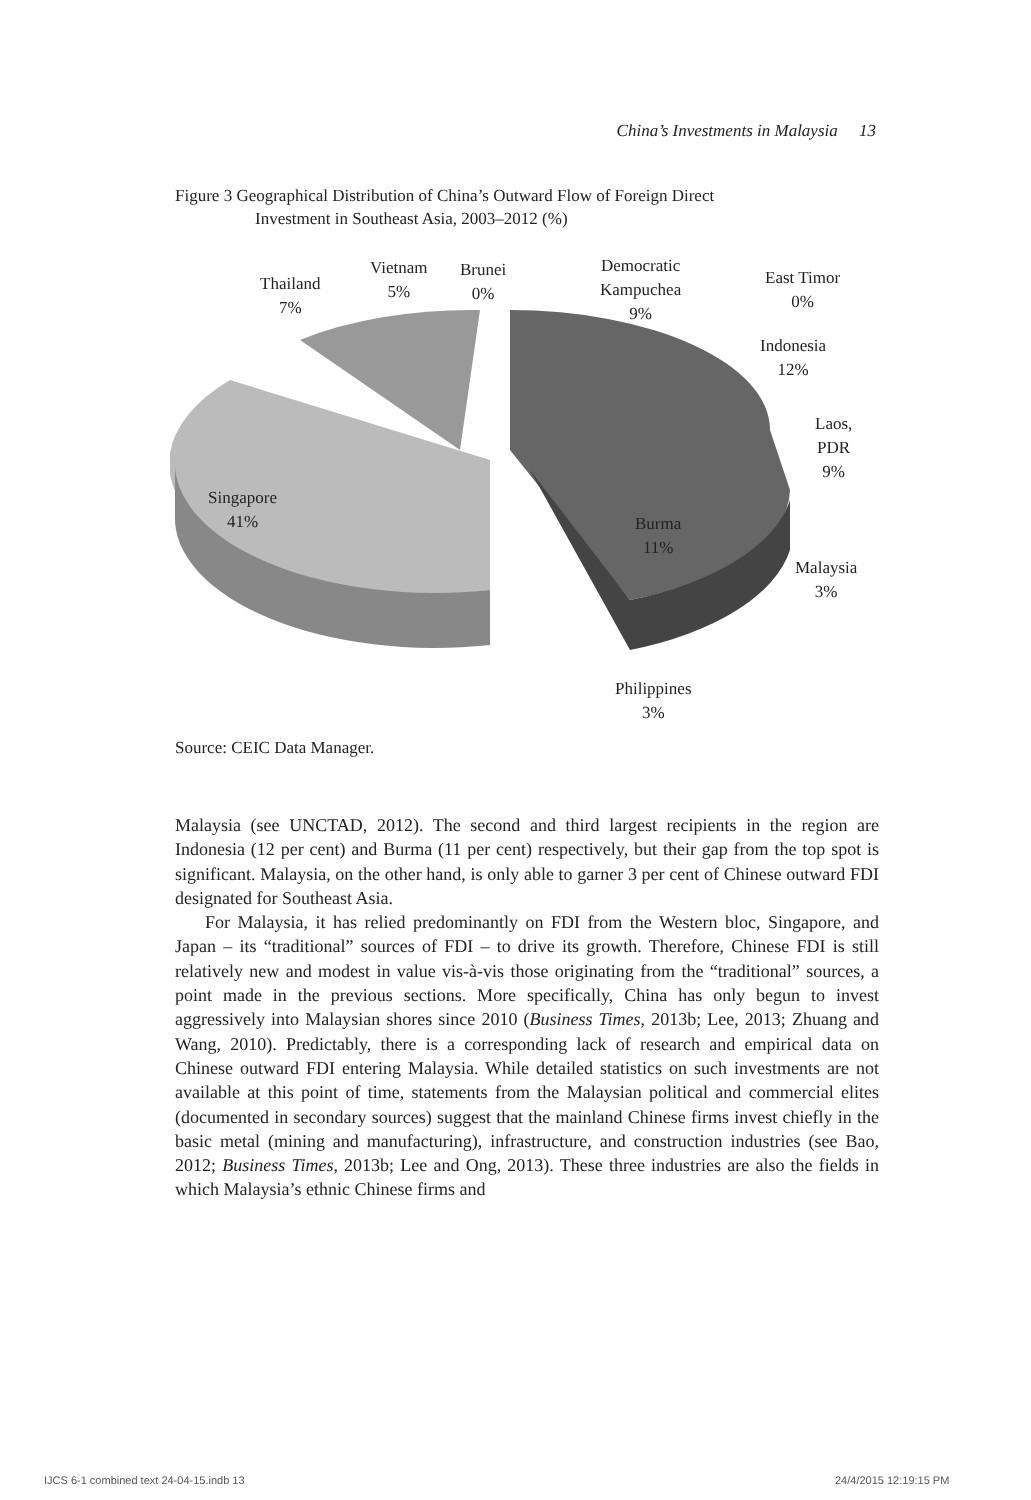China’s Investments in Malaysia 13
Figure 3 Geographical Distribution of China’s Outward Flow of Foreign Direct
Investment in Southeast Asia, 2003–2012 (%)
Thailand
7%
Vietnam
5%
Brunei
0%
Democratic
Kampuchea
9%
East Timor
0%
Indonesia
12%
Laos,
PDR
9%
Singapore
41%
Burma
11%
Malaysia
3%
Philippines
3%
Source: CEIC Data Manager.
Malaysia (see UNCTAD, 2012). The second and third largest recipients in the region are Indonesia (12 per cent) and Burma (11 per cent) respectively, but their gap from the top spot is significant. Malaysia, on the other hand, is only able to garner 3 per cent of Chinese outward FDI designated for Southeast Asia.
For Malaysia, it has relied predominantly on FDI from the Western bloc, Singapore, and Japan – its “traditional” sources of FDI – to drive its growth. Therefore, Chinese FDI is still relatively new and modest in value vis-à-vis those originating from the “traditional” sources, a point made in the previous sections. More specifically, China has only begun to invest aggressively into Malaysian shores since 2010 (Business Times, 2013b; Lee, 2013; Zhuang and Wang, 2010). Predictably, there is a corresponding lack of research and empirical data on Chinese outward FDI entering Malaysia. While detailed statistics on such investments are not available at this point of time, statements from the Malaysian political and commercial elites (documented in secondary sources) suggest that the mainland Chinese firms invest chiefly in the basic metal (mining and manufacturing), infrastructure, and construction industries (see Bao, 2012; Business Times, 2013b; Lee and Ong, 2013). These three industries are also the fields in which Malaysia’s ethnic Chinese firms and
IJCS 6-1 combined text 24-04-15.indb 13
24/4/2015 12:19:15 PM